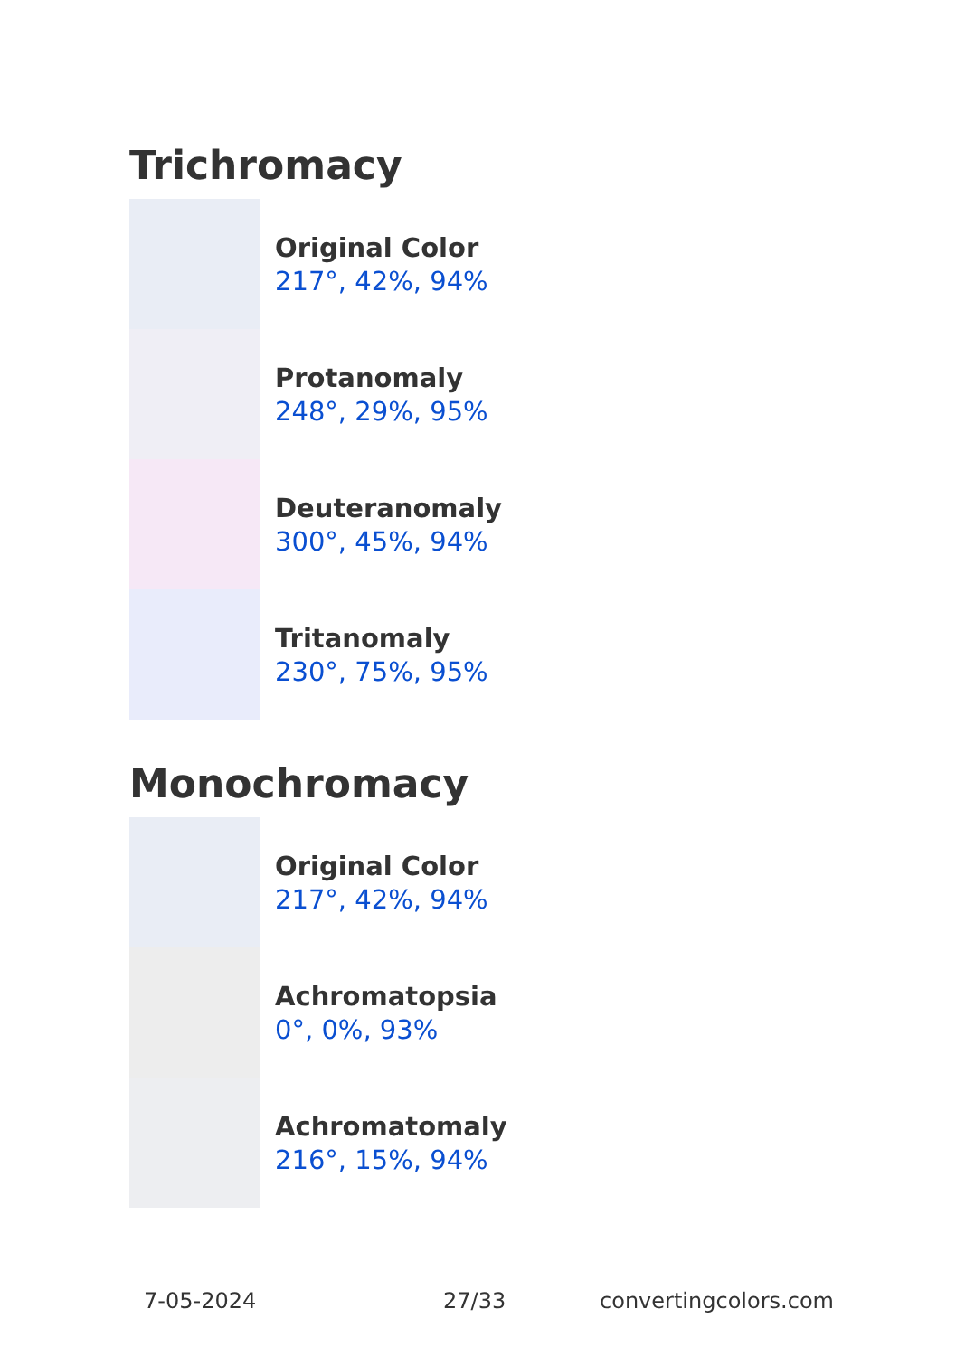Trichromacy
Original Color
217°, 42%, 94%
Protanomaly
248°, 29%, 95%
Deuteranomaly
300°, 45%, 94%
Tritanomaly
230°, 75%, 95%
Monochromacy
Original Color
217°, 42%, 94%
Achromatopsia
0°, 0%, 93%
Achromatomaly
216°, 15%, 94%
7-05-2024 27/33 convertingcolors.com